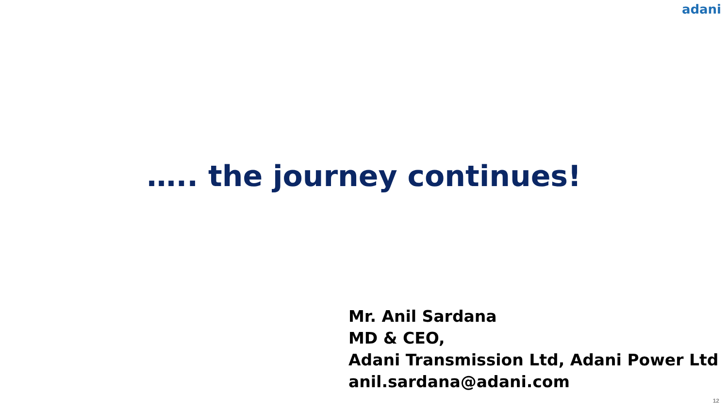adani
….. the journey continues!
Mr. Anil Sardana
MD & CEO,
Adani Transmission Ltd, Adani Power Ltd
anil.sardana@adani.com
12